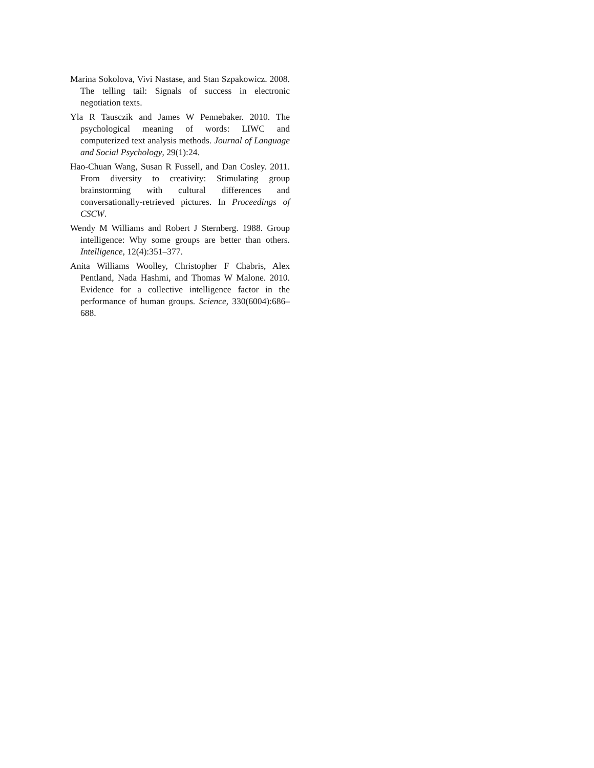Marina Sokolova, Vivi Nastase, and Stan Szpakowicz. 2008. The telling tail: Signals of success in electronic negotiation texts.
Yla R Tausczik and James W Pennebaker. 2010. The psychological meaning of words: LIWC and computerized text analysis methods. Journal of Language and Social Psychology, 29(1):24.
Hao-Chuan Wang, Susan R Fussell, and Dan Cosley. 2011. From diversity to creativity: Stimulating group brainstorming with cultural differences and conversationally-retrieved pictures. In Proceedings of CSCW.
Wendy M Williams and Robert J Sternberg. 1988. Group intelligence: Why some groups are better than others. Intelligence, 12(4):351–377.
Anita Williams Woolley, Christopher F Chabris, Alex Pentland, Nada Hashmi, and Thomas W Malone. 2010. Evidence for a collective intelligence factor in the performance of human groups. Science, 330(6004):686–688.